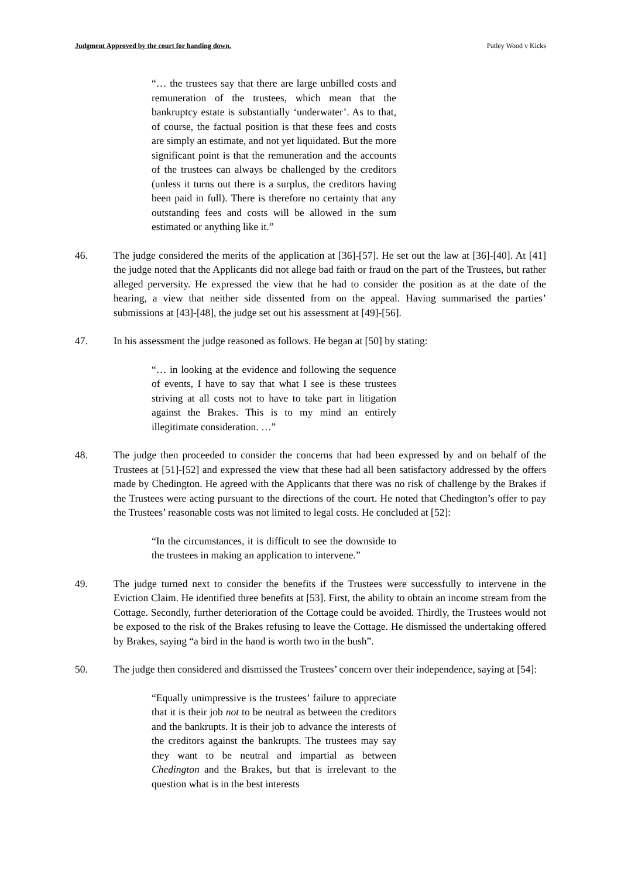Judgment Approved by the court for handing down. Patley Wood v Kicks
“… the trustees say that there are large unbilled costs and remuneration of the trustees, which mean that the bankruptcy estate is substantially ‘underwater’. As to that, of course, the factual position is that these fees and costs are simply an estimate, and not yet liquidated. But the more significant point is that the remuneration and the accounts of the trustees can always be challenged by the creditors (unless it turns out there is a surplus, the creditors having been paid in full). There is therefore no certainty that any outstanding fees and costs will be allowed in the sum estimated or anything like it.”
46. The judge considered the merits of the application at [36]-[57]. He set out the law at [36]-[40]. At [41] the judge noted that the Applicants did not allege bad faith or fraud on the part of the Trustees, but rather alleged perversity. He expressed the view that he had to consider the position as at the date of the hearing, a view that neither side dissented from on the appeal. Having summarised the parties’ submissions at [43]-[48], the judge set out his assessment at [49]-[56].
47. In his assessment the judge reasoned as follows. He began at [50] by stating:
“… in looking at the evidence and following the sequence of events, I have to say that what I see is these trustees striving at all costs not to have to take part in litigation against the Brakes. This is to my mind an entirely illegitimate consideration. …”
48. The judge then proceeded to consider the concerns that had been expressed by and on behalf of the Trustees at [51]-[52] and expressed the view that these had all been satisfactory addressed by the offers made by Chedington. He agreed with the Applicants that there was no risk of challenge by the Brakes if the Trustees were acting pursuant to the directions of the court. He noted that Chedington’s offer to pay the Trustees’ reasonable costs was not limited to legal costs. He concluded at [52]:
“In the circumstances, it is difficult to see the downside to the trustees in making an application to intervene.”
49. The judge turned next to consider the benefits if the Trustees were successfully to intervene in the Eviction Claim. He identified three benefits at [53]. First, the ability to obtain an income stream from the Cottage. Secondly, further deterioration of the Cottage could be avoided. Thirdly, the Trustees would not be exposed to the risk of the Brakes refusing to leave the Cottage. He dismissed the undertaking offered by Brakes, saying “a bird in the hand is worth two in the bush”.
50. The judge then considered and dismissed the Trustees’ concern over their independence, saying at [54]:
“Equally unimpressive is the trustees’ failure to appreciate that it is their job not to be neutral as between the creditors and the bankrupts. It is their job to advance the interests of the creditors against the bankrupts. The trustees may say they want to be neutral and impartial as between Chedington and the Brakes, but that is irrelevant to the question what is in the best interests